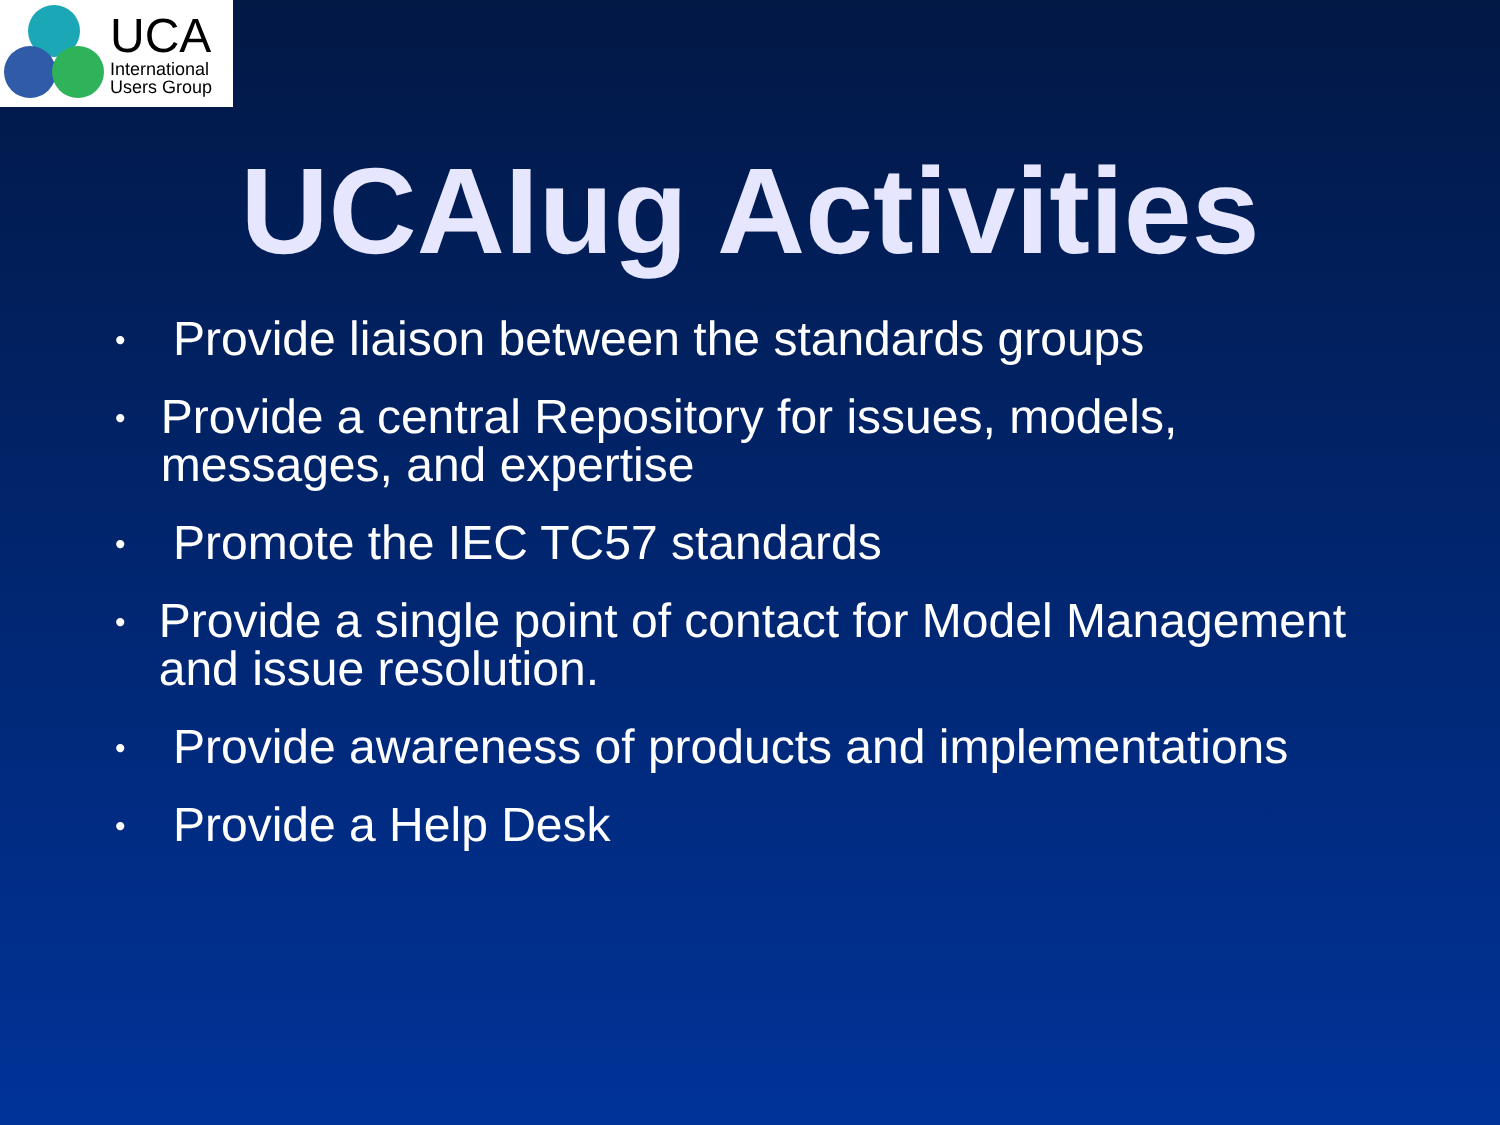UCA
International
Users Group
UCAIug Activities
• Provide liaison between the standards groups
• Provide a central Repository for issues, models, messages, and expertise
• Promote the IEC TC57 standards
• Provide a single point of contact for Model Management and issue resolution.
• Provide awareness of products and implementations
• Provide a Help Desk